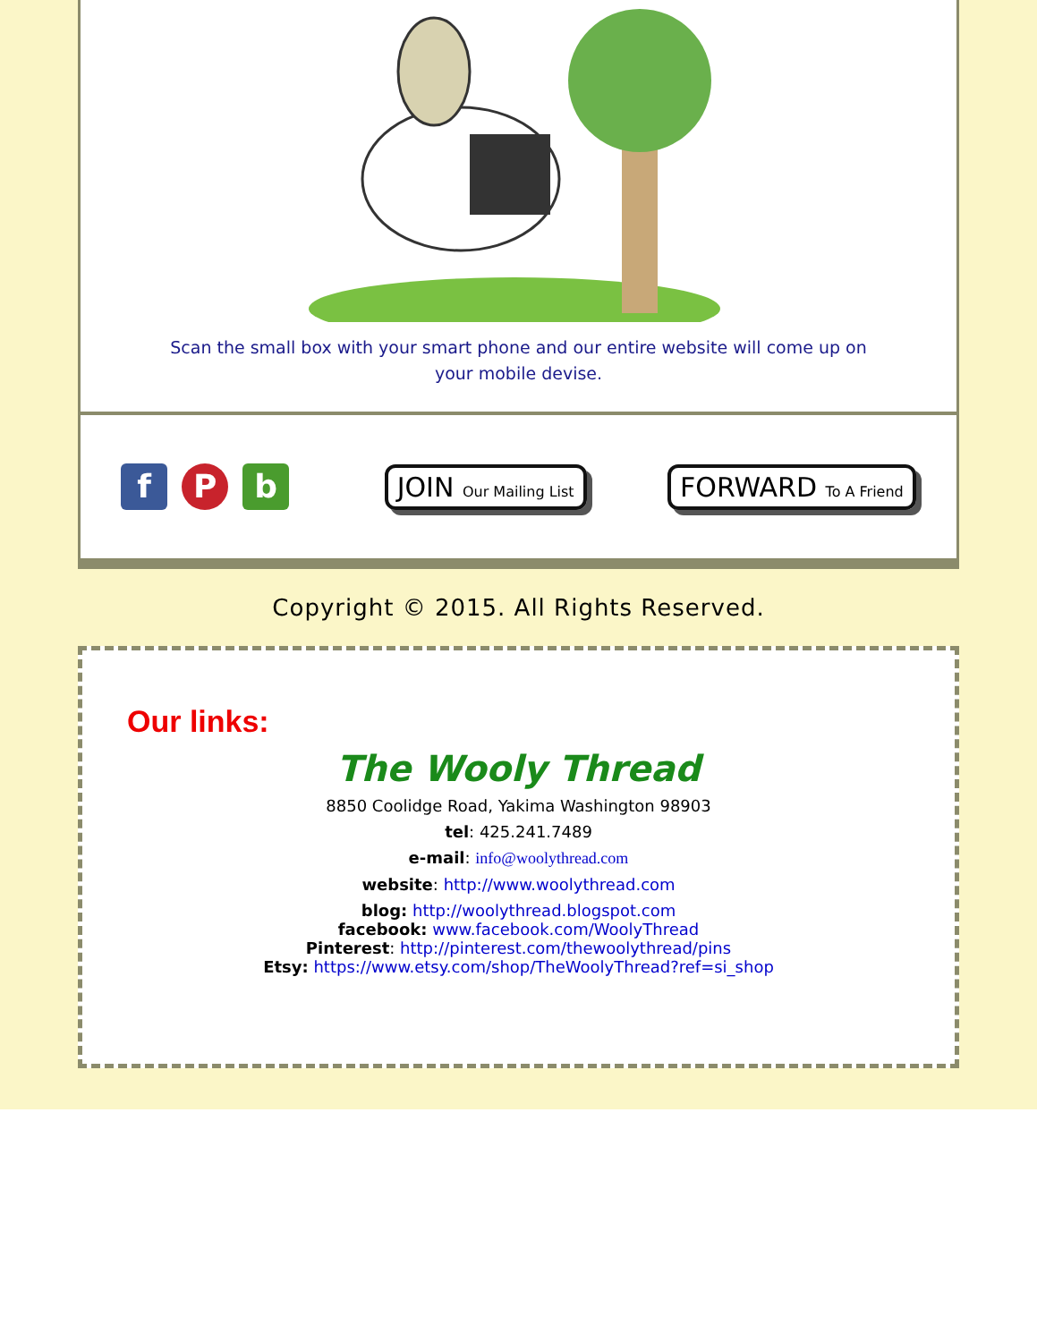Scan the small box with your smart phone and our entire website will come up on your mobile devise.
f P b
JOIN Our Mailing List FORWARD To A Friend
Copyright © 2015. All Rights Reserved.
Our links:
The Wooly Thread
8850 Coolidge Road, Yakima Washington 98903
tel: 425.241.7489
e-mail: info@woolythread.com
website: http://www.woolythread.com
blog: http://woolythread.blogspot.com
facebook: www.facebook.com/WoolyThread
Pinterest: http://pinterest.com/thewoolythread/pins
Etsy: https://www.etsy.com/shop/TheWoolyThread?ref=si_shop